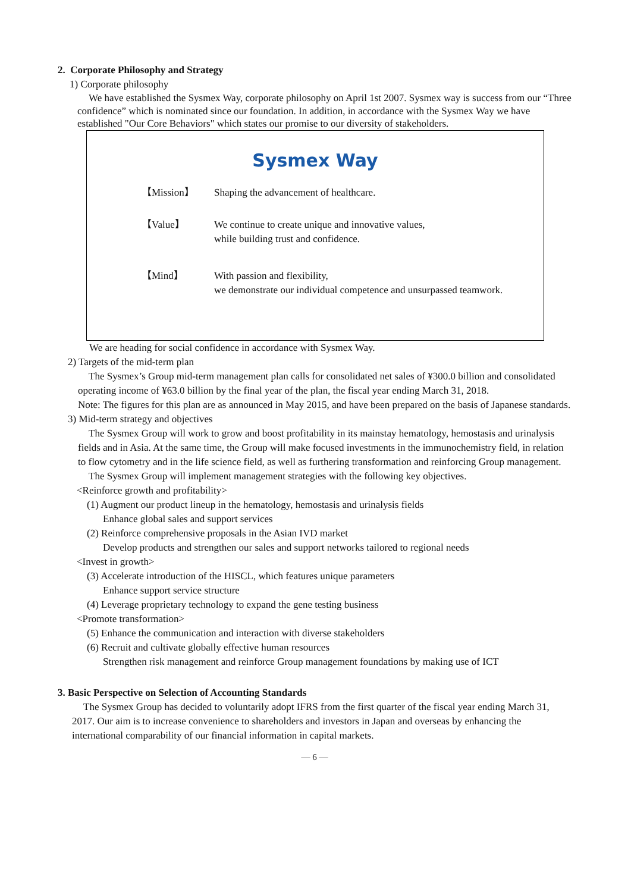2. Corporate Philosophy and Strategy
1) Corporate philosophy
We have established the Sysmex Way, corporate philosophy on April 1st 2007. Sysmex way is success from our “Three confidence” which is nominated since our foundation. In addition, in accordance with the Sysmex Way we have established "Our Core Behaviors" which states our promise to our diversity of stakeholders.
Sysmex Way
【Mission】 Shaping the advancement of healthcare.
【Value】 We continue to create unique and innovative values,
while building trust and confidence.
【Mind】 With passion and flexibility,
we demonstrate our individual competence and unsurpassed teamwork.
We are heading for social confidence in accordance with Sysmex Way.
2) Targets of the mid-term plan
The Sysmex’s Group mid-term management plan calls for consolidated net sales of ¥300.0 billion and consolidated operating income of ¥63.0 billion by the final year of the plan, the fiscal year ending March 31, 2018.
Note: The figures for this plan are as announced in May 2015, and have been prepared on the basis of Japanese standards.
3) Mid-term strategy and objectives
The Sysmex Group will work to grow and boost profitability in its mainstay hematology, hemostasis and urinalysis fields and in Asia. At the same time, the Group will make focused investments in the immunochemistry field, in relation to flow cytometry and in the life science field, as well as furthering transformation and reinforcing Group management.
The Sysmex Group will implement management strategies with the following key objectives.
<Reinforce growth and profitability>
(1) Augment our product lineup in the hematology, hemostasis and urinalysis fields
Enhance global sales and support services
(2) Reinforce comprehensive proposals in the Asian IVD market
Develop products and strengthen our sales and support networks tailored to regional needs
<Invest in growth>
(3) Accelerate introduction of the HISCL, which features unique parameters
Enhance support service structure
(4) Leverage proprietary technology to expand the gene testing business
<Promote transformation>
(5) Enhance the communication and interaction with diverse stakeholders
(6) Recruit and cultivate globally effective human resources
Strengthen risk management and reinforce Group management foundations by making use of ICT
3. Basic Perspective on Selection of Accounting Standards
The Sysmex Group has decided to voluntarily adopt IFRS from the first quarter of the fiscal year ending March 31, 2017. Our aim is to increase convenience to shareholders and investors in Japan and overseas by enhancing the international comparability of our financial information in capital markets.
— 6 —